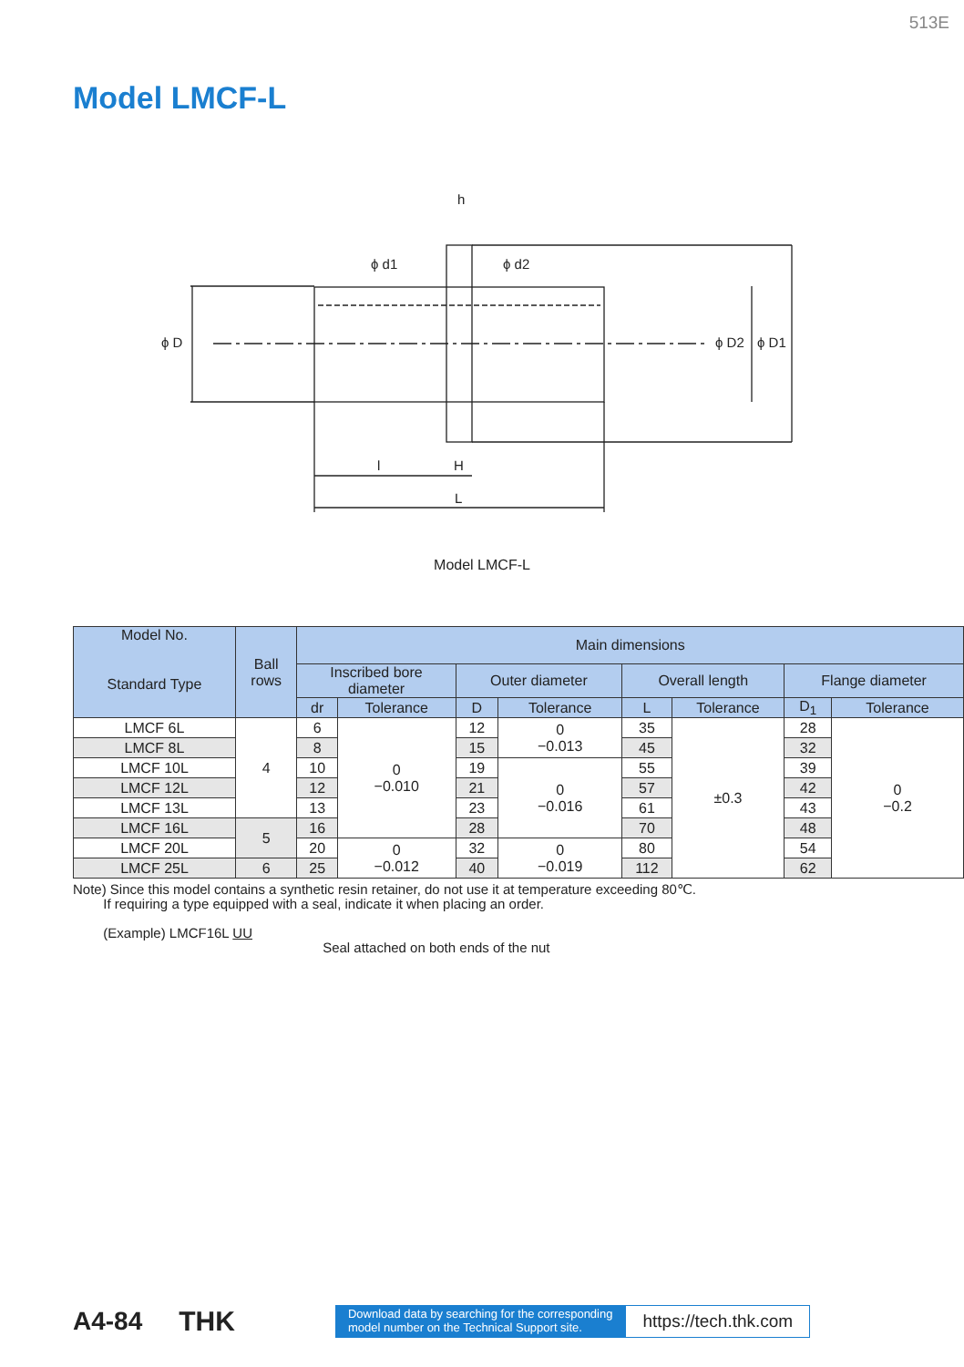513E
Model LMCF-L
h
ϕ d1
ϕ d2
ϕ D
ϕ D2
ϕ D1
l
H
L
Model LMCF-L
| Model No. Standard Type | Ball rows | Main dimensions | | | | | | | |
| --- | --- | --- | --- | --- | --- | --- | --- | --- | --- |
| | | Inscribed bore diameter | | Outer diameter | | Overall length | | Flange diameter | |
| | | dr | Tolerance | D | Tolerance | L | Tolerance | D<sub>1</sub> | Tolerance |
| LMCF 6L | 4 | 6 | 0 −0.010 | 12 | 0 −0.013 | 35 | ±0.3 | 28 | 0 −0.2 |
| LMCF 8L | | 8 | | 15 | | 45 | | 32 | |
| LMCF 10L | | 10 | | 19 | 0 −0.016 | 55 | | 39 | |
| LMCF 12L | | 12 | | 21 | | 57 | | 42 | |
| LMCF 13L | | 13 | | 23 | | 61 | | 43 | |
| LMCF 16L | 5 | 16 | | 28 | | 70 | | 48 | |
| LMCF 20L | | 20 | 0 −0.012 | 32 | 0 −0.019 | 80 | | 54 | |
| LMCF 25L | 6 | 25 | | 40 | | 112 | | 62 | |
Note) Since this model contains a synthetic resin retainer, do not use it at temperature exceeding 80℃.
If requiring a type equipped with a seal, indicate it when placing an order.
(Example) LMCF16L UU
Seal attached on both ends of the nut
A4-84 THK Download data by searching for the corresponding
model number on the Technical Support site. https://tech.thk.com